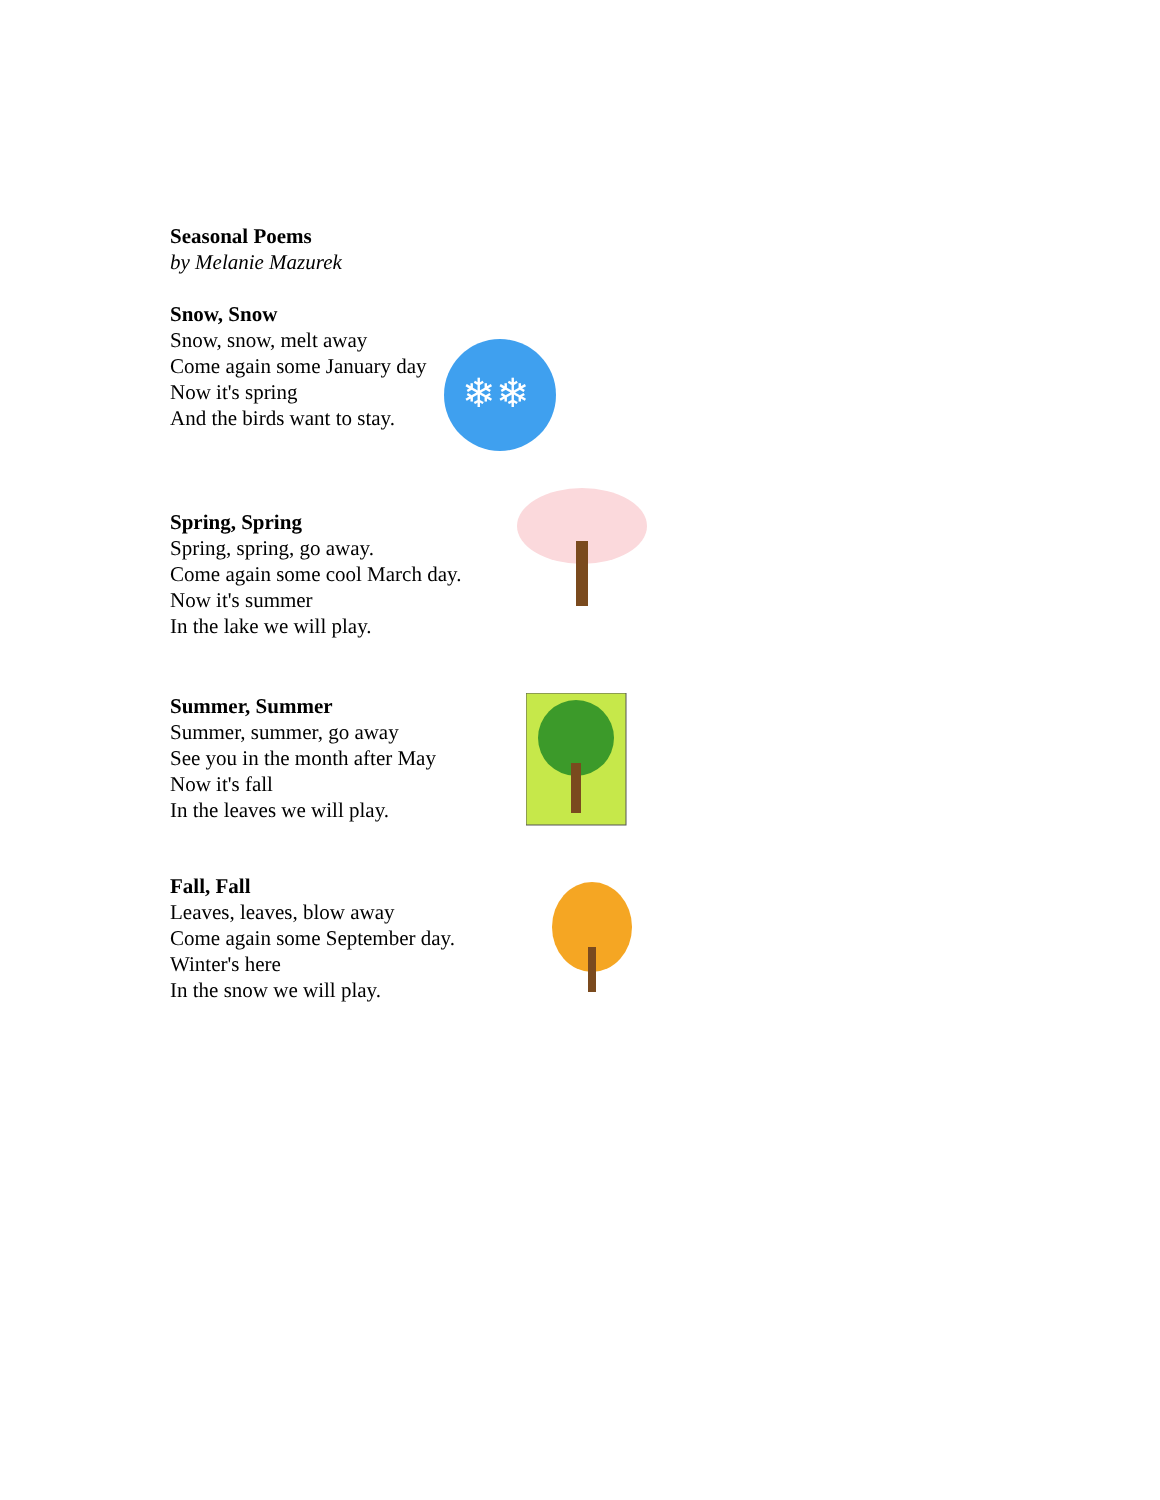Seasonal Poems
by Melanie Mazurek
Snow, Snow
Snow, snow, melt away
Come again some January day
Now it's spring
And the birds want to stay.
❄❄
Spring, Spring
Spring, spring, go away.
Come again some cool March day.
Now it's summer
In the lake we will play.
Summer, Summer
Summer, summer, go away
See you in the month after May
Now it's fall
In the leaves we will play.
Fall, Fall
Leaves, leaves, blow away
Come again some September day.
Winter's here
In the snow we will play.